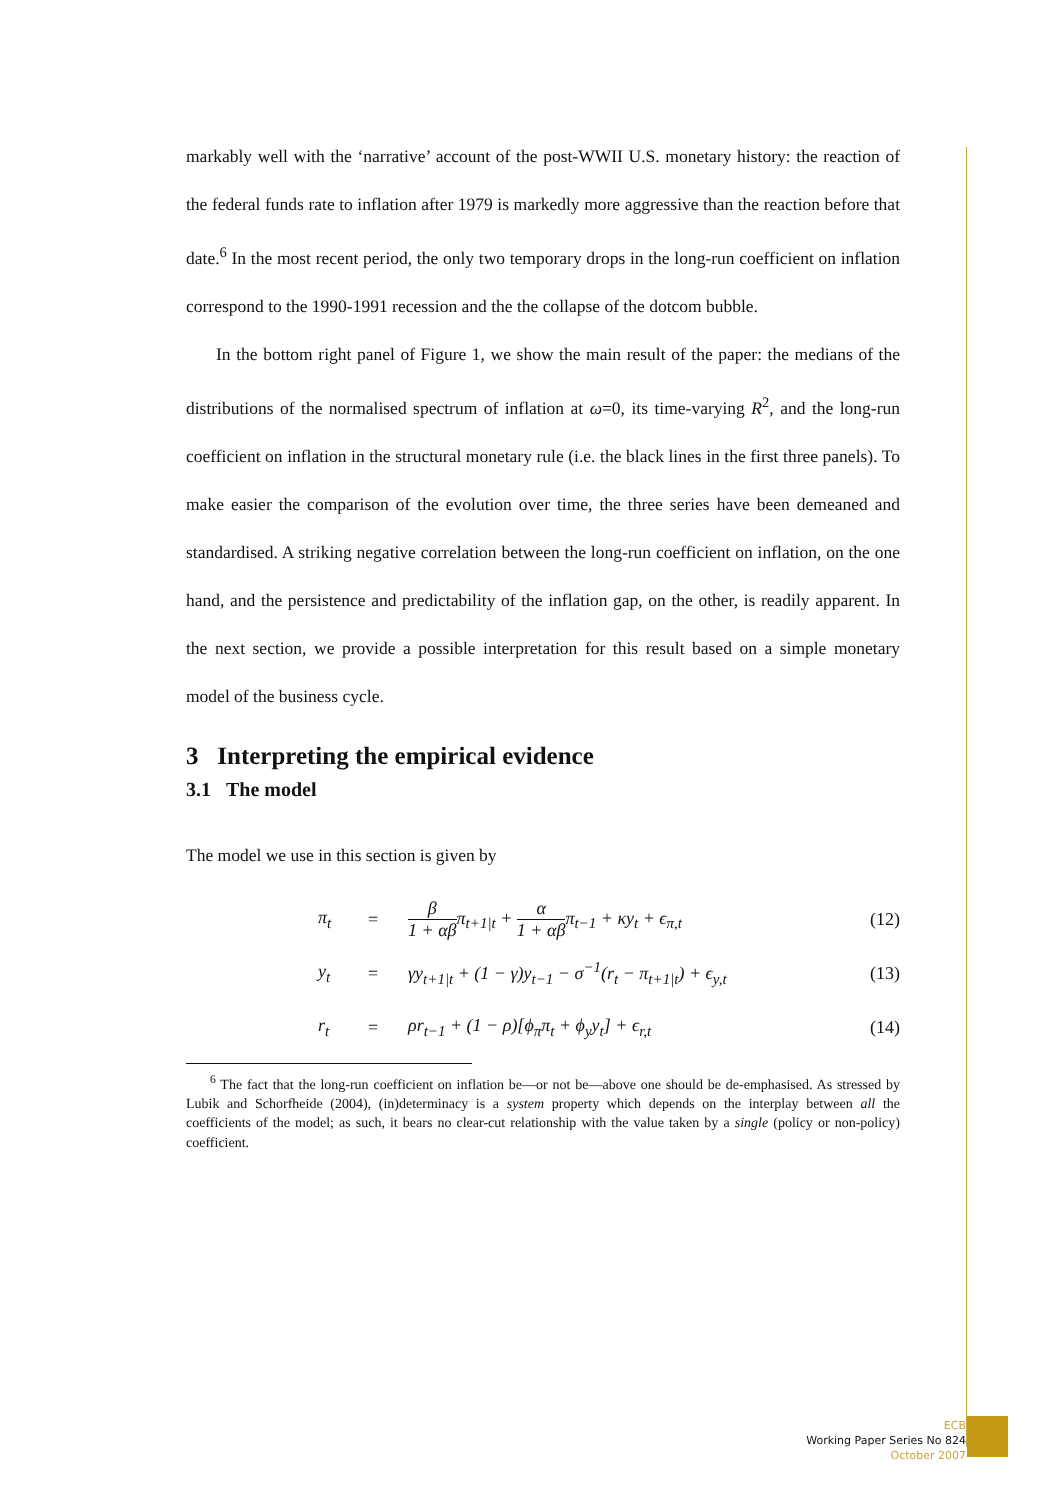markably well with the ‘narrative’ account of the post-WWII U.S. monetary history: the reaction of the federal funds rate to inflation after 1979 is markedly more aggressive than the reaction before that date.<sup>6</sup> In the most recent period, the only two temporary drops in the long-run coefficient on inflation correspond to the 1990-1991 recession and the the collapse of the dotcom bubble.
In the bottom right panel of Figure 1, we show the main result of the paper: the medians of the distributions of the normalised spectrum of inflation at ω=0, its time-varying R<sup>2</sup>, and the long-run coefficient on inflation in the structural monetary rule (i.e. the black lines in the first three panels). To make easier the comparison of the evolution over time, the three series have been demeaned and standardised. A striking negative correlation between the long-run coefficient on inflation, on the one hand, and the persistence and predictability of the inflation gap, on the other, is readily apparent. In the next section, we provide a possible interpretation for this result based on a simple monetary model of the business cycle.
3 Interpreting the empirical evidence
3.1 The model
The model we use in this section is given by
π<sub>t</sub> = β 1 + αβπ<sub>t+1|t</sub> + α 1 + αβπ<sub>t−1</sub> + κy<sub>t</sub> + ϵ<sub>π,t</sub> (12)
y<sub>t</sub> = γy<sub>t+1|t</sub> + (1 − γ)y<sub>t−1</sub> − σ<sup>−1</sup>(r<sub>t</sub> − π<sub>t+1|t</sub>) + ϵ<sub>y,t</sub> (13)
r<sub>t</sub> = ρr<sub>t−1</sub> + (1 − ρ)[ϕ<sub>π</sub>π<sub>t</sub> + ϕ<sub>y</sub>y<sub>t</sub>] + ϵ<sub>r,t</sub> (14)
<sup>6</sup> The fact that the long-run coefficient on inflation be—or not be—above one should be de-emphasised. As stressed by Lubik and Schorfheide (2004), (in)determinacy is a system property which depends on the interplay between all the coefficients of the model; as such, it bears no clear-cut relationship with the value taken by a single (policy or non-policy) coefficient.
ECB
Working Paper Series No 824
October 2007